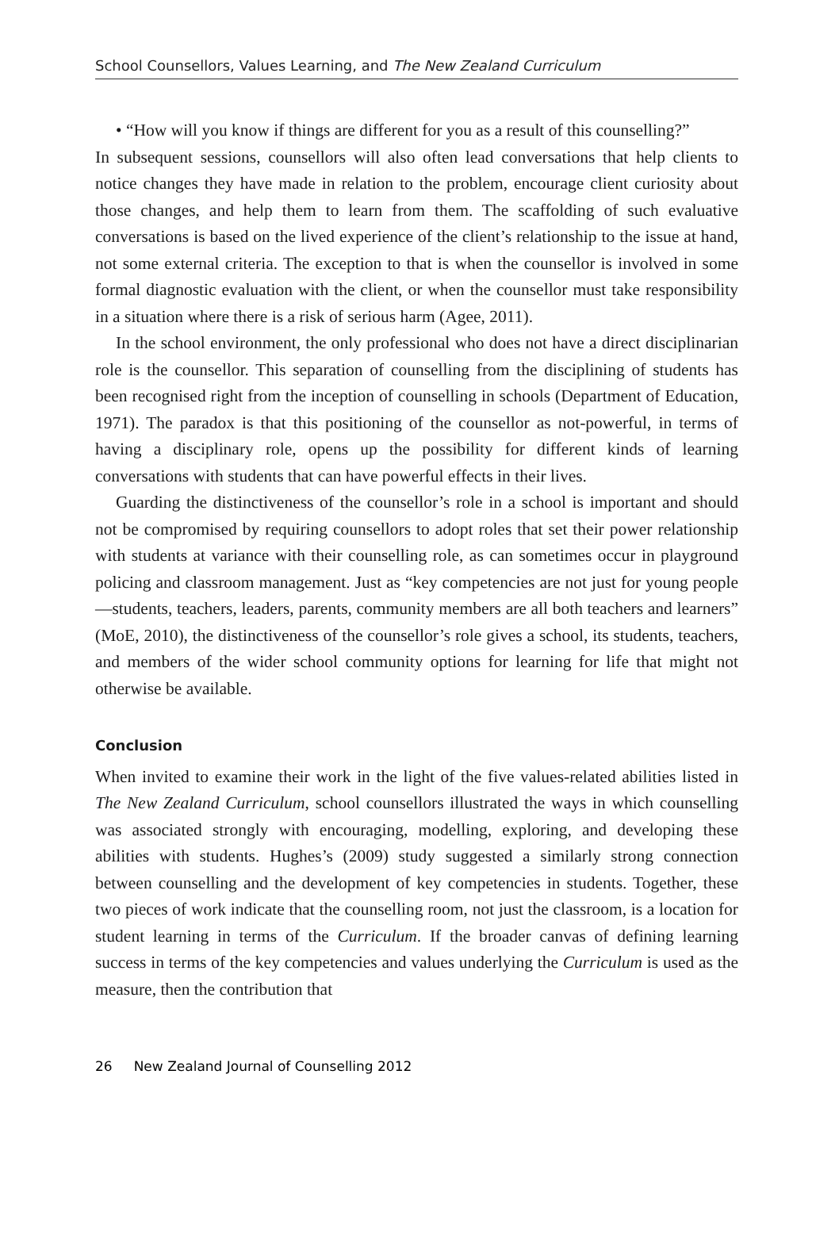School Counsellors, Values Learning, and The New Zealand Curriculum
• “How will you know if things are different for you as a result of this counselling?”
In subsequent sessions, counsellors will also often lead conversations that help clients to notice changes they have made in relation to the problem, encourage client curiosity about those changes, and help them to learn from them. The scaffolding of such evaluative conversations is based on the lived experience of the client’s relationship to the issue at hand, not some external criteria. The exception to that is when the counsellor is involved in some formal diagnostic evaluation with the client, or when the counsellor must take responsibility in a situation where there is a risk of serious harm (Agee, 2011).
In the school environment, the only professional who does not have a direct disciplinarian role is the counsellor. This separation of counselling from the disciplining of students has been recognised right from the inception of counselling in schools (Department of Education, 1971). The paradox is that this positioning of the counsellor as not-powerful, in terms of having a disciplinary role, opens up the possibility for different kinds of learning conversations with students that can have powerful effects in their lives.
Guarding the distinctiveness of the counsellor’s role in a school is important and should not be compromised by requiring counsellors to adopt roles that set their power relationship with students at variance with their counselling role, as can sometimes occur in playground policing and classroom management. Just as “key competencies are not just for young people—students, teachers, leaders, parents, community members are all both teachers and learners” (MoE, 2010), the distinctiveness of the counsellor’s role gives a school, its students, teachers, and members of the wider school community options for learning for life that might not otherwise be available.
Conclusion
When invited to examine their work in the light of the five values-related abilities listed in The New Zealand Curriculum, school counsellors illustrated the ways in which counselling was associated strongly with encouraging, modelling, exploring, and developing these abilities with students. Hughes’s (2009) study suggested a similarly strong connection between counselling and the development of key competencies in students. Together, these two pieces of work indicate that the counselling room, not just the classroom, is a location for student learning in terms of the Curriculum. If the broader canvas of defining learning success in terms of the key competencies and values underlying the Curriculum is used as the measure, then the contribution that
26 New Zealand Journal of Counselling 2012